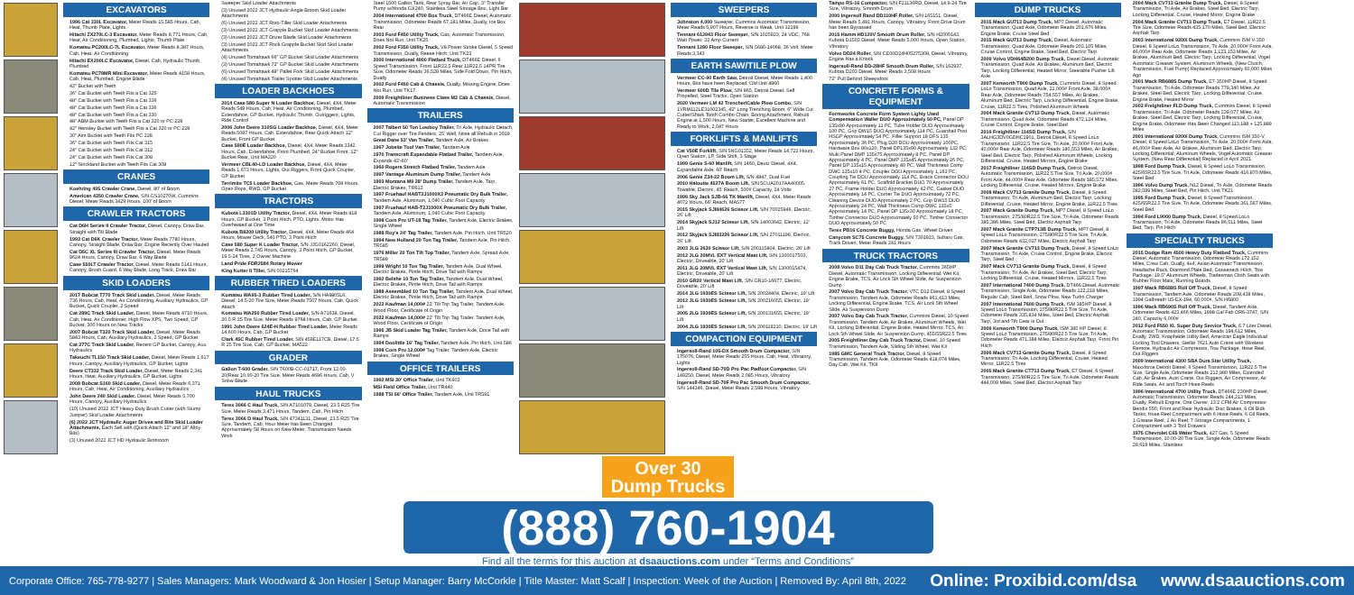EXCAVATORS
1996 Cat 330L Excavator, Meter Reads 15,585 Hours, Cab, Heat, Thumb Plate, Lights
Hitachi ZX270LC-3 Excavator, Meter Reads 8,771 Hours, Cab, Heat, Air Conditioning, Plumbed, Lights, Thumb Plate
Komatsu PC200LC-7L Excavator, Meter Reads 8,387 Hours, Cab, Heat, Air Conditioning
Hitachi EX200LC Excavator, Diesel, Cab, Hydraulic Thumb, Plumbed
Komatsu PC78MR Mini Excavator, Meter Reads 4158 Hours, Cab, Heat, Plumbed, Engine Blade
42" Bucket with Teeth
36" Cat Bucket with Teeth Fits a Cat 325
48" Cat Bucket with Teeth Fits a Cat 336
48" Cat Bucket with Teeth Fits a Cat 336
48" Cat Bucket with Teeth Fits a Cat 330
48" ABM Bucket with Teeth Fits a Cat 320 or PC 228
42" Hensley Bucket with Teeth Fits a Cat 320 or PC 228
30" Aim Bucket with Teeth Fits PC 228
36" Cat Bucket with Teeth Fits Cat 315
24" Cat Bucket with Teeth Fits Cat 312
24" Cat Bucket with Teeth Fits Cat 308
12" Strickland Bucket with Teeth Fits Cat 308
CRANES
Koehring 405 Crawler Crane, Diesel, 80' of Boom
American 4250 Crawler Crane, S/N GS10270W, Cummins Diesel, Meter Reads 3429 Hours, 100' of Boom
CRAWLER TRACTORS
Cat D6H Series II Crawler Tractor, Diesel, Canopy, Draw Bar, Straight with Tilt Blade
1993 Cat D6K Crawler Tractor, Meter Reads 7780 Hours, Canopy, Straight Blade, Draw Bar, Engine Recently Over Hauled
Cat D5C XL Series III Crawler Tractor, Diesel, Meter Reads 9624 Hours, Canopy, Draw Bar, 6 Way Blade
Case 550LT Crawler Tractor, Diesel, Meter Reads 5141 Hours, Canopy, Brush Guard, 6 Way Blade, Long Track, Draw Bar
SKID LOADERS
2017 Bobcat T770 Track Skid Loader, Diesel, Meter Reads 736 Hours, Cab, Heat, Air Conditioning, Auxiliary Hydraulics, GP Bucket, Quick Coupler, 2 Speed
Cat 289C Track Skid Loader, Diesel, Meter Reads 4710 Hours, Cab, Heat, Air Conditioner, High Flow XPS, Two Speed, GP Bucket, 300 Hours on New Tracks
2007 Bobcat T320 Track Skid Loader, Diesel, Meter Reads 5843 Hours, Cab, Auxiliary Hydraulics, 2 Speed, GP Bucket
Cat 277C Track Skid Loader, Recent GP Bucket, Canopy, Aux. Hydraulics
Takeuchi TL150 Track Skid Loader, Diesel, Meter Reads 1,617 Hours, Canopy, Auxiliary Hydraulics, GP Bucket, Lights
Deere CT332 Track Skid Loader, Diesel, Meter Reads 2,341 Hours, Heat, Auxiliary Hydraulics, GP Bucket, Lights
2008 Bobcat S160 Skid Loader, Diesel, Meter Reads 6,371 Hours, Cab, Heat, Air Conditioning, Auxiliary Hydraulics
John Deere 240 Skid Loader, Diesel, Meter Reads 5,700 Hours, Canopy, Auxiliary Hydraulics
(10) Unused 2022 JCT Heavy Duty Brush Cutter (with Stump Jumper) Skid Loader Attachments
(6) 2022 JCT Hydraulic Auger Drives and Bits Skid Loader Attachments, Each Sell with (Quick Attach 12" and 18" Alloy Bits)
(3) Unused 2022 JCT HD Hydraulic Brobroom
Sweeper Skid Loader Attachments
(3) Unused 2022 JCT Hydraulic Angle Broom Skid Loader Attachments
(6) Unused 2022 JCT Roto-Tiller Skid Loader Attachments
(3) Unused 2022 JCT Grapple Bucket Skid Loader Attachments
(3) Unused 2022 JCT Dozer Blade Skid Loader Attachments
(3) Unused 2022 JCT Rock Grapple Bucket Skid Skid Loader Attachments
(4) Unused Tomahawk 66" GP Bucket Skid Loader Attachments
(3) Unused Tomahawk 72" GP Bucket Skid Loader Attachments
(6) Unused Tomahawk 48" Pallet Fork Skid Loader Attachments
(4) Unused Tomahawk Trailer Spotter Skid Loader Attachments
LOADER BACKHOES
2014 Case 580 Super N Loader Backhoe, Diesel, 4X4, Meter Reads 549 Hours, Cab, Heat, Air Conditioning, Plumbed, Extendahoe, GP Bucket, Hydraulic Thumb, Outriggers, Lights, Ride Control
2006 John Deere 310SG Loader Backhoe, Diesel, 4X4, Meter Reads 5087 Hours, Cab, Extendahoe, Rear Quick Attach 12" Bucket, Front GP Bucket
Case 590E Loader Backhoe, Diesel, 4X4, Meter Reads 3342 Hours, Cab, Extendahoe, Front Plumbed, 24" Bucket Front, 12" Bucket Rear, Unit MA320
Vermeer CBL40-LD Loader Backhoe, Diesel, 4X4, Meter Reads 1,673 Hours, Lights, Out Riggers, Front Quick Coupler, GP Bucket
Terrimite TC5 Loader Backhoe, Gas, Meter Reads 708 Hours, Open Rops, RWD, GP Bucket
TRACTORS
Kubota L3301D Utility Tractor, Diesel, 4X4, Meter Reads 418 Hours, GP Bucket, 3 Point Hitch, PTO, Lights, Motor Has Overheated at One Time
Kubota B8200 Utility Tractor, Diesel, 4X4, Meter Reads 464 Hours, Mower Deck, 540 PTO, 3 Point Hitch
Case 580 Super K Loader Tractor, S/N JJG0162260, Diesel, Meter Reads 2,745 Hours, Canopy, 3 Point Hitch, GP Bucket, 19.5-24 Tires, 2 Owner Machine
Land Pride FDR2584 Rotary Mower
King Kutter II Tiller, S/N 00215764
RUBBER TIRED LOADERS
Komatsu WA95-3 Rubber Tired Loader, S/N HA9805L6, Diesel, 14.5-20 Tire Size, Meter Reads 7507 Hours, Cab, Quick Attach
Komatsu WA250 Rubber Tired Loader, S/N A71638, Diesel, 20.5 R 25 Tire Size, Meter Reads 9768 Hours, Cab, GP Bucket
1991 John Deere 624E-H Rubber Tired Loader, Meter Reads 14,600 Hours, Cab, GP Bucket
Clark 45C Rubber Tired Loader, S/N 459E117CB, Diesel, 17.5 R 25 Tire Size, Cab, GP Bucket, MA522
GRADER
Galion T-600 Grader, S/N T600B-CC-01717, Front 12.00-20/Rear 10.00-20 Tire Size, Meter Reads 4696 Hours, Cab, V Snow Blade
HAUL TRUCKS
Terex 3066 C Haul Truck, S/N A7101079, Diesel, 23.5 R25 Tire Size, Meter Reads 3,471 Hours, Tandem, Cab, Pin Hitch
Terex 3066 D Haul Truck, S/N 47341131, Diesel, 23.5 R25 Tire Size, Tandem, Cab, Hour Meter has Been Changed Approximately 58 Hours on New Meter, Transmission Needs Work
SWEEPERS
Johnston 4,000 Sweeper, Cummins Automatic Transmission, Meter Reads 5,907 Hours, Reverse is Weak, Unit 32199
Tennant 612943 Floor Sweeper, S/N 1025923, 24 VDC, 768 Watt Power, 32 Amp Current
Tennant 1280 Floor Sweeper, S/N 5680-14068, 36 Volt, Meter Reads 3,343
EARTH SAW/TILE PLOW
Vermeer CC-90 Earth Saw, Detroit Diesel, Meter Reads 1,400 Hours, Bits have been Replaced, Old Unit 4960
Vermeer 600D Tile Plow, S/N 865, Detroit Diesel, Self Propelled, Steel Tracks, Open Station
2020 Vermeer LM 42 Trencher/Cable Plow Combo, S/N 1VRM112LE31002345, 42" Long Trenching Boom, 6" Wide Cut Cutter/Shark Tooth Combo Chain, Boring Attachment, Rebuilt Engine at 1,500 Hours, New Starter, Excellent Machine and Ready to Work, 2,047 Hours
FORKLIFTS & MANLIFTS
Cat V50E Forklift, S/N 5NG01352, Meter Reads 14,722 Hours, Open Station, LP, Side Shift, 3 Stage
1999 Genie S-60 Manlift, S/N 1460, Deutz Diesel, 4X4, Expandable Axle, 60' Reach
2006 Genie Z34-22 Boom Lift, S/N 4847, Dual Fuel
2010 Haloutte 4527A Boom Lift, S/N 5CUA2017AA40005, Towable, Electric, 45' Reach, 500# Capacity, 24 Volts
1999 Sky Jack SJB-66 TK Manlift, Diesel, 4X4, Meter Reads 4072 Hours, 66' Reach, MA577
2015 Skyjack SJIII4626 Scissor Lift, S/N 70025946, Electric, 26' Lift
2014 Skyjack SJ12 Scissor Lift, S/N 14003642, Electric, 12' Lift
2012 Skyjack SJIII3226 Scissor Lift, S/N 27011199, Electric, 26' Lift
2003 JLG 2630 Scissor Lift, S/N 200115804, Electric, 26' Lift
2012 JLG 20MVL EXT Vertical Mast Lift, S/N 1300017503, Electric, Driveable, 20' Lift
2011 JLG 20MVL EXT Vertical Mast Lift, S/N 1300015474, Electric, Driveable, 20' Lift
2010 GR20 Vertical Mast Lift, S/N GR10-16677, Electric, Driveable, 20' Lift
2014 JLG 1930ES Scissor Lift, S/N 20024404, Electric, 19' Lift
2012 JLG 1930ES Scissor Lift, S/N 200216055, Electric, 19' Lift
2005 JLG 1930ES Scissor Lift, S/N 200131655, Electric, 19' Lift
2004 JLG 1930ES Scissor Lift, S/N 200119210, Electric, 19' Lift
COMPACTION EQUIPMENT
Ingersoll-Rand 105-DX Smooth Drum Compactor, S/N 175076, Diesel, Meter Reads 255 Hours, Cab, Heat, Vibratory, Lights
Ingersoll-Rand SD-70D Pro Pac Padfoot Compactor, S/N 149250, Diesel, Meter Reads 2,085 Hours, Vibratory
Ingersoll-Rand SD-70F Pro Pac Smooth Drum Compactor, S/N 144346, Diesel, Meter Reads 2,598 Hours, Vibratory
Tampo RS-16 Compactor, S/N F21136RD, Diesel, 14.9-24 Tire Size, Vibratory, Smooth Drum
2000 Ingersoll Rand DD110HF Roller, S/N 165151, Diesel, Meter Reads 5,491 Hours, Canopy, Vibratory, Front Drive Drum has been Bypassed
2015 Hamm HD120V Smooth Drum Roller, S/N H2000143, Kubota D1503 Diesel, Meter Reads 5,000 Hours, Open Station, Vibratory
Volvo DD24 Roller, S/N CE00D24H05275308, Diesel, Vibratory, Engine Has a Knock
Ingersoll-Rand DD-28HF Smooth Drum Roller, S/N 162937, Kubota D203 Diesel, Meter Reads 3,508 Hours
72" Pull Behind Sheepsfoot
CONCRETE FORMS & EQUIPMENT
Formworks Concrete Form System Lighty Used Compensation Waller DUO Approximately 50 PC, Panel DP 135x90 Approximately 11 PC, Tube Holder DUO Approximately 100 PC, Grip DW15 DUO Approximately 114 PC, Guardrail Post HSGP Approximately 54 PC, Filler Support 18 DFS 135 Approximately 36 PC, Plug D20 DOU Approximately 100PC, Hardware Box 80x120, Panel DP135x90 Approximately 132 PC, Multi Panel DMP 135x75 Approximately 8 PC, Panel DP Approximately 4 PC, Panel DMP 135x45 Approximately 26 PC, Panel DP 135x15 Approximately 40 PC, Wall Thickness Comp DWC 135x10 4 PC, Coupler DOU Approximately 1,163 PC, Coupling Tie DOU Approximately 114 PC, Brace Connector DOU Approximately 61 PC, Scaffold Bracket DUO 70 Approximately 27 PC, Frame Holder DUO Approximately 42 PC, Gasket DUO Approximately 14 PC, Corner Tie DUO Approximately 72 PC, Cleaning Device DUO Approximately 2 PC, Grip DW15 DUO Approximately 24 PC, Wall Thickness Comp DWC 135x5 Approximately 14 PC, Panel DP 135x30 Approximately 18 PC, Timber Connector DUO Approximately 50 PC, Timber Connector DUO Approximately 50 PC
Terex PB16 Concrete Buggy, Honda Gas, Wheel Driven
Canycom SC75 Concrete Buggy, S/N 7301923, Subaru Gas, Track Driven, Meter Reads 241 Hours
TRUCK TRACTORS
2008 Volvo D11 Day Cab Truck Tractor, Cummins 365HP Diesel, Automatic Transmission, Locking Differential, Wet Kit, Engine Brake, TCS, Air Lock 5th Wheel Slide, Air Suspension Dump
2007 Volvo Day Cab Truck Tractor, VTC D12 Diesel, 8 Speed Transmission, Tandem Axle, Odometer Reads 961,413 Miles, Locking Differential, Engine Brake, TCS, Air Lock 5th Wheel Slide, Air Suspension Dump
2007 Volvo Day Cab Truck Tractor, Cummins Diesel, 10 Speed Transmission, Tandem Axle, Air Brakes, Aluminum Wheels, Wet Kit, Locking Differential, Engine Brake, Heated Mirror, TCS, Air Lock 5th Wheel Slide, Air Suspension Dump, 455/55R22.5 Tires
2005 Freightliner Day Cab Truck Tractor, Diesel, 10 Speed Transmission, Tandem Axle, Sliding 5th Wheel, Wet Kit
1985 GMC General Truck Tractor, Diesel, 8 Speed Transmission, Tandem Axle, Odometer Reads 418,074 Miles, Day Cab, Wet Kit, TK8
DUMP TRUCKS
2015 Mack GU713 Dump Truck, MP7 Diesel, Automatic Transmission, Quad Axle, Odometer Reads 201,676 Miles, Engine Brake, Cruise Steel Bed
2015 Mack GU713 Dump Truck, Diesel, Automatic Transmission, Quad Axle, Odometer Reads 203,105 Miles, Cruise Control, Engine Brake, Steel Bed, Electric Tarp
2009 Volvo VDH64B200 Dump Truck, Diesel Diesel, Automatic Transmission, Quad Axle, Air Brakes, Aluminum Bed, Electric Tarp, Locking Differential, Heated Mirror, Steerable Pusher Lift Axle
2007 Kenworth T800 Dump Truck, Cummins Diesel, 8 Speed LoLo Transmission, Quad Axle, 21,000# Front Axle, 38,000# Rear Axle, Odometer Reads 754,557 Miles, Air Brakes, Aluminum Bed, Electric Tarp, Locking Differential, Engine Brake, Cruise, 11R22.5 Tires, Polished Aluminum Wheels
2004 Mack Granite CV713 Dump Truck, Diesel, Automatic Transmission, Quad Axle, Odometer Reads 472,124 Miles, Cruise Control, Engine Brake, Steel Bed
2016 Freightliner 114SD Dump Truck, S/N 3ALHG3DV0GDHC1901, Detroit Diesel, 8 Speed LoLo Transmission, 11R22.5 Tire Size, Tri Axle, 20,000# Front Axle, 40,000# Rear Axle, Odometer Reads 180,553 Miles, Air Brakes, Steel Bed, Electric Tarp, Polished Aluminum Wheels, Locking Differential, Cruise, Heated Mirrors, Engine Brake
2017 Freightliner 114SD Dump Truck, Detroit Diesel, Automatic Transmission, 11R22.5 Tire Size, Tri Axle, 20,000# Front Axle, 44,000# Rear Axle, Odometer Reads 185,572 Miles, Locking Differential, Cruise, Heated Mirrors, Engine Brake
2008 Mack CV713 Granite Dump Truck, Diesel, 8 Speed Transmission, Tri Axle, Aluminum Bed, Electric Tarp, Locking Differential, Cruise, Heated Mirror, Engine Brake, 11R22.5 Tires
2007 Mack Granite Dump Truck, MP7 Diesel, 8 Speed LoLo Transmission, 275/80R22.5 Tire Size, Tri Axle, Odometer Reads 385,386 Miles, Steel Bed, Electric Asphalt Tarp
2007 Mack Granite CTP713B Dump Truck, MP7 Diesel, 8 Speed LoLo Transmission, 275/80R22.5 Tire Size, Tri Axle, Odometer Reads 432,017 Miles, Electric Asphalt Tarp
2007 Mack Granite CV713 Dump Truck, Diesel, 8 Speed LoLo Transmission, Tri Axle, Cruise Control, Engine Brake, Electric Tarp, Steel Bed
2007 Mack CV713 Granite Dump Truck, Diesel, 8 Speed Transmission, Tri Axle, Air Brakes, Steel Bed, Electric Tarp, Locking Differential, Cruise, Heated Mirrors, 11R22.5 Tires
2007 International 7400 Dump Truck, DT466 Diesel, Automatic Transmission, Single Axle, Odometer Reads 122,218 Miles, Regular Cab, Steel Bed, Snow Plow, New Turbo Charger
2007 International 7600 Dump Truck, ISM 385HP Diesel, 8 Speed LoLo Transmission, 275/80R22.5 Tire Size, Tri Axle, Odometer Reads 335,834 Miles, Steel Bed, Electric Asphalt Tarp, 3rd and 7th Gear is Out
2006 Kenworth T800 Dump Truck, ISM 385 HP Diesel, 8 Speed LoLo Transmission, 275/80R22.5 Tire Size, Tri Axle, Odometer Reads 471,388 Miles, Electric Asphalt Tarp, Front Pin Hitch
2006 Mack CV713 Granite Dump Truck, Diesel, 8 Speed Transmission, Tri Axle, Locking Differential, Cruise, Heated Mirror, 11R22.5 Tires
2005 Mack Granite CT713 Dump Truck, E7 Diesel, 6 Speed Transmission, 275/80R22.5 Tire Size, Tri Axle, Odometer Reads 444,009 Miles, Steel Bed, Electric Asphalt Tarp
2004 Mack CV713 Granite Dump Truck, Diesel, 8 Speed Transmission, Tri Axle, Air Brakes, Steel Bed, Electric Tarp, Locking Differential, Cruise, Heated Mirror, Engine Brake
2004 Mack Granite CV713 Dump Truck, E7 Diesel, 11R22.5 Tire Size, Odometer Reads 435,170 Miles, Steel Bed, Electric Asphalt Tarp
2003 International 9200i Dump Truck, Cummins ISM V-350 Diesel, 8 Speed LoLo Transmission, Tri Axle, 20,000# Front Axle, 46,000# Rear Axle, Odometer Reads 1,123,153 Miles, Air Brakes, Aluminum Bed, Electric Tarp, Locking Differential, Vogel Automatic Greaser System, Aluminum Wheels, (New Clutch, Transmission, Fuel Pump) Replaced Approximately 60,000 Miles Ago
2001 Mack RB688S Dump Truck, E7-350HP Diesel, 8 Speed Transmission, Tri Axle, Odometer Reads 779,340 Miles, Air Brakes, Steel Bed, Electric Tarp, Locking Differential, Cruise, Engine Brake, Heated Mirror
2002 Freightliner FLD Dump Truck, Cummins Diesel, 8 Speed Transmission, Tri Axle, Odometer Reads 239,077 Miles, Air Brakes, Steel Bed, Electric Tarp, Locking Differential, Cruise, Engine Brake, Odometer Has Been Changed 113,188 + 125,889 Miles
2001 International 9200i Dump Truck, Cummins ISM 350-V Diesel, 8 Speed LoLo Transmission, Tri Axle, 20,000# Front Axle, 46,000# Rear Axle, Air Brakes, Aluminum Bed, Electric Tarp, Locking Differential, Aluminum Wheels, Vogel Automatic Greaser System, (New Rear Differential) Replaced in April 2021
1998 Ford Dump Truck, Diesel, 8 Speed LoLo Transmission, 425/65R22.5 Tire Size, Tri Axle, Odometer Reads 416,870 Miles, Steel Bed
1996 Volvo Dump Truck, N12 Diesel, Tri Axle, Odometer Reads 282,599 Miles, Steel Bed, Pin Hitch, Unit TK21
1995 Ford Dump Truck, Diesel, 8 Speed Transmission, 425/65R22.5 Tire Size, Tri Axle, Odometer Reads 361,567 Miles, Steel Bed
1994 Ford L9000 Dump Truck, Diesel, 8 Speed LoLo Transmission, Tri Axle, Odometer Reads 86,511 Miles, Steel Bed, Tarp, Pin Hitch
SPECIALTY TRUCKS
2015 Dodge Ram 4500 Heavy Duty Flatbed Truck, Cummins Diesel, Automatic Transmission, Odometer Reads 172,152 Miles, Crew Cab, Dually, 4x4, Asian Automatic Transmission, Headache Rack, Diamond Plate Bed, Gooseneck Hitch, Tow Package, 19.5" Aluminum Wheels, Tradesman Cloth Seats with Rubber Floor Mats, Running Boards
1997 Mack RB688S Roll Off Truck, Diesel, 8 Speed Transmission, Tandem Axle, Odometer Reads 208,438 Miles, 1994 Galbreath U5-EX-194, 60,000#, S/N H6800
1996 Mack RB690S Roll Off Truck, Diesel, Tandem Axle, Odometer Reads 423,466 Miles, 1998 Gal Fab OR6-3747, S/N 240, Capacity 6,000#
2012 Ford F550 XL Super Duty Service Truck, 6.7 Liter Diesel, Automatic Transmission, Odometer Reads 194,612 Miles, Dually, 2WD, Knapheide Utility Bed, American Eagle Individual Locking Tool Drawers, Stellar 7621 Auto Crane with Wireless Remote, Hydraulic Air Compressor, Tow Package, Hose Reel, Out Riggers
2009 International 4300 SBA Dura Star Utility Truck, Maxxforce Detroit Diesel, 6 Speed Transmission, 11R22.5 Tire Size, Single Axle, Odometer Reads 212,980 Miles, Extended Cab, Air Brakes, Auto Crane, Out Riggers, Air Compressor, Air Ride Seats, Air and Torch Hose Reels
1996 International 4700 Utility Truck, DT466E 230HP Diesel, Automatic Transmission, Odometer Reads 244,213 Miles, Dually, Rebuilt Engine, One Owner, 13.2 CFM Air Compressor Bendix 550, Front and Rear Hydraulic Disc Brakes, 6 Oil Bulk Tanks, Hose Reel Compartment with 6 Hose Reels, 6 Oil Reels, 1 Grease Reel, 1 Air Reel, 7 Storage Compartments, 1 Compartment with 3 Tool Drawers
1975 Chevrolet C65 Water Truck, 427 Gas, 5 Speed Transmission, 10.00-20 Tire Size, Single Axle, Odometer Reads 29,619 Miles, Stainless
Steel 1500 Gallon Tank, Rear Spray Bar, Air Gap, 3" Transfer Pump w/Honda GX240, Stainless Steel Storage Box, Light Bar
2004 International 4700 Box Truck, DT466E Diesel, Automatic Transmission, Odometer Reads 67,181 Miles, Dually, Ice Box Rear
2003 Ford F450 Utility Truck, Gas, Automatic Transmission, Does Not Run, Unit TK25
2002 Ford F350 Utility Truck, V8 Power Stroke Diesel, 5 Speed Transmission, Dually, Reese Hitch, Unit TK23
2000 International 4900 Flatbed Truck, DT466E Diesel, 6 Speed Transmission, Front 11R22.5 Rear 11R22.5 14PR Tire Size, Odometer Reads 36,528 Miles, Side Fold Down, Pin Hitch, Dually
2002 Ford F450 Cab & Chassis, Dually, Missing Engine, Does Not Run, Unit TK17
2009 Freightliner Business Class M2 Cab & Chassis, Diesel, Automatic Transmission
TRAILERS
2007 Talbert 50 Ton Lowboy Trailer, Tri Axle, Hydraulic Detach, Cut Rigger over Tire Fenders, 25' Well, Nose all Rebuilt in 2019
Great Dane 53' Van Trailer, Tandem Axle, Air Brakes
1967 Jobsite Tool Van Trailer, Tandem Axle
1970 Transcraft Expandable Flatbed Trailer, Tandem Axle, Expands 42'-60'
1960 Rogers Stretch Flatbed Trailer, Tandem Axle
1997 Vantage Aluminum Dump Trailer, Tandem Axle
1993 Montana M9 28' Dump Trailer, Tandem Axle, Tarp, Electric Brakes, TR613
1997 Fruehauf HABT2J1000X3 Pneumatic Dry Bulk Trailer, Tandem Axle, Aluminum, 1,040 Cubic Foot Capacity
1997 Fruehauf HAB-T2J1000X Pneumatic Dry Bulk Trailer, Tandem Axle, Aluminum, 1,040 Cubic Foot Capacity
1998 Corn Pro UT-18 Tag Trailer, Tandem Axle, Electric Brakes, Single Wheel
1988 Roy's 24' Tag Trailer, Tandem Axle, Pin Hitch, Unit TR520
1994 New Holland 20 Ton Tag Trailer, Tandem Axle, Pin Hitch, TR585
1976 Miller 20 Ton Tilt Top Trailer, Tandem Axle, Spread Axle, TR589
1999 Wright 10 Ton Tag Trailer, Tandem Axle, Dual Wheel, Electric Brakes, Pintle Hitch, Dove Tail with Ramps
1992 Belshe 10 Ton Tag Trailer, Tandem Axle, Dual Wheel, Electric Brakes, Pintle Hitch, Dove Tail with Ramps
1988 Assembled 10 Ton Tag Trailer, Tandem Axle, Dual Wheel, Electric Brakes, Pintle Hitch, Dove Tail with Ramps
2022 Kaufman 14,000# 22' Tilt Top Tag Trailer, Tandem Axle, Wood Floor, Certificate of Origin
2022 Kaufman 14,000# 22' Tilt Top Tag Trailer, Tandem Axle, Wood Floor, Certificate of Origin
1995 JB Skid Loader Tag Trailer, Tandem Axle, Dove Tail with Ramps
1994 Doolittle 16' Tag Trailer, Tandem Axle, Pin Hitch, Unit 586
1998 Corn Pro 12,000# Tag Trailer, Tandem Axle, Electric Brakes, Single Wheel
OFFICE TRAILERS
1992 MSI 30' Office Trailer, Unit TK603
MSI Field Office Trailer, Unit TR440
1988 TSI 56' Office Trailer, Tandem Axle, Unit TR591
Over 30
Dump Trucks
(888) 760-1904
Find all the terms for this auction at dsaauctions.com under “Terms and Conditions”
Corporate Office: 765-778-9277 | Sales Managers: Mark Woodward & Jon Hosier | Setup Manager: Barry McCorkle | Title Master: Matt Scalf | Inspection: Week of the Auction | Removed By: April 8th, 2022 Online: Proxibid.com/dsa www.dsaauctions.com